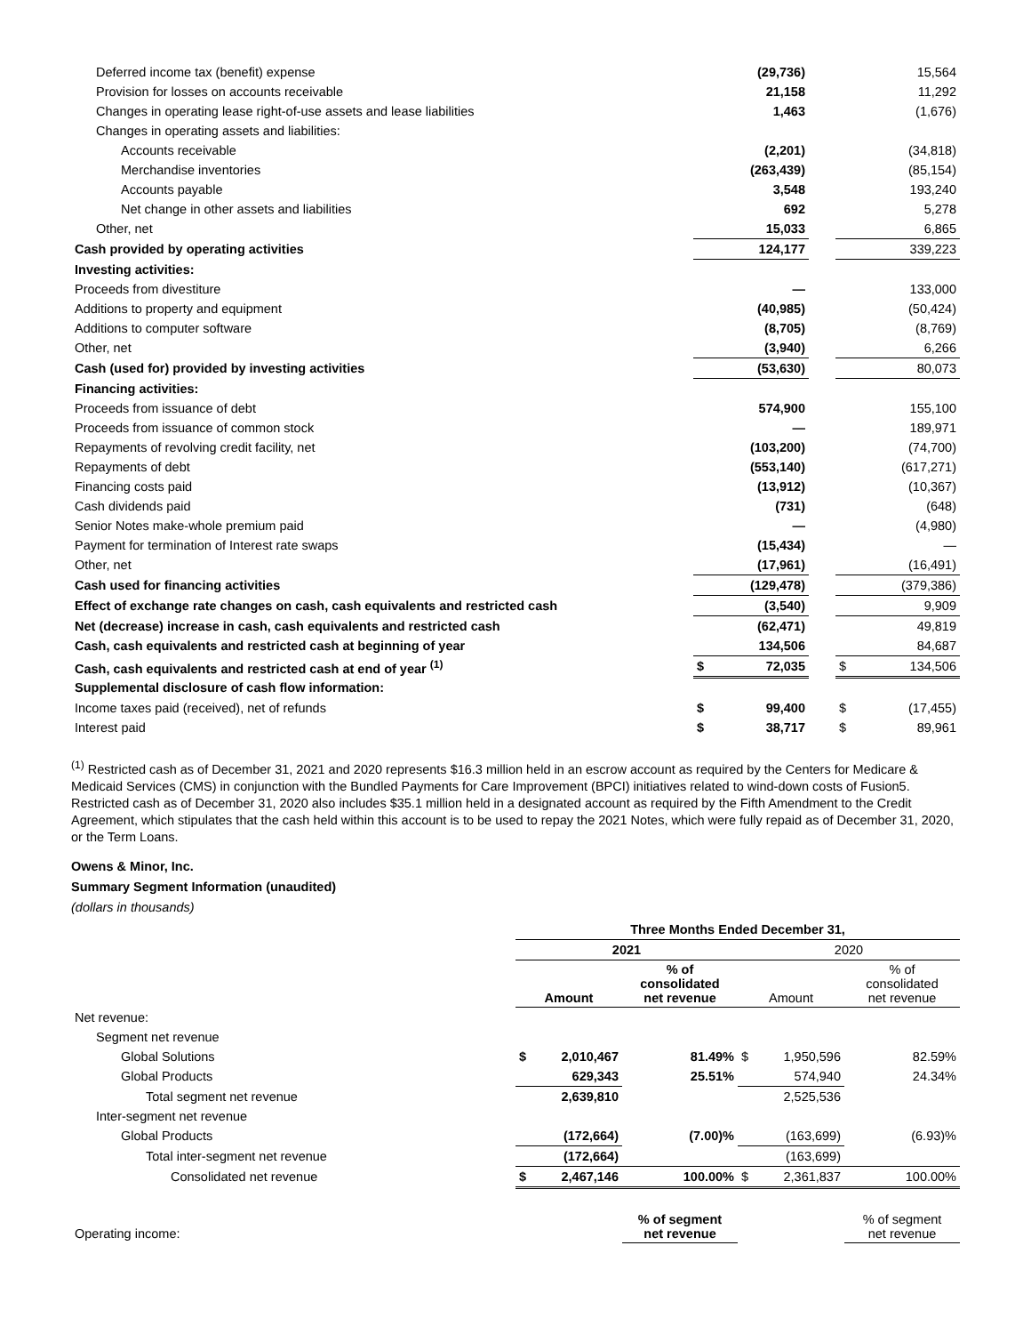| Deferred income tax (benefit) expense | | (29,736) | | | 15,564 |
| Provision for losses on accounts receivable | | 21,158 | | | 11,292 |
| Changes in operating lease right-of-use assets and lease liabilities | | 1,463 | | | (1,676) |
| Changes in operating assets and liabilities: | | | | | |
| Accounts receivable | | (2,201) | | | (34,818) |
| Merchandise inventories | | (263,439) | | | (85,154) |
| Accounts payable | | 3,548 | | | 193,240 |
| Net change in other assets and liabilities | | 692 | | | 5,278 |
| Other, net | | 15,033 | | | 6,865 |
| Cash provided by operating activities | | 124,177 | | | 339,223 |
| Investing activities: | | | | | |
| Proceeds from divestiture | | — | | | 133,000 |
| Additions to property and equipment | | (40,985) | | | (50,424) |
| Additions to computer software | | (8,705) | | | (8,769) |
| Other, net | | (3,940) | | | 6,266 |
| Cash (used for) provided by investing activities | | (53,630) | | | 80,073 |
| Financing activities: | | | | | |
| Proceeds from issuance of debt | | 574,900 | | | 155,100 |
| Proceeds from issuance of common stock | | — | | | 189,971 |
| Repayments of revolving credit facility, net | | (103,200) | | | (74,700) |
| Repayments of debt | | (553,140) | | | (617,271) |
| Financing costs paid | | (13,912) | | | (10,367) |
| Cash dividends paid | | (731) | | | (648) |
| Senior Notes make-whole premium paid | | — | | | (4,980) |
| Payment for termination of Interest rate swaps | | (15,434) | | | — |
| Other, net | | (17,961) | | | (16,491) |
| Cash used for financing activities | | (129,478) | | | (379,386) |
| Effect of exchange rate changes on cash, cash equivalents and restricted cash | | (3,540) | | | 9,909 |
| Net (decrease) increase in cash, cash equivalents and restricted cash | | (62,471) | | | 49,819 |
| Cash, cash equivalents and restricted cash at beginning of year | | 134,506 | | | 84,687 |
| Cash, cash equivalents and restricted cash at end of year <sup>(1)</sup> | $ | 72,035 | | $ | 134,506 |
| Supplemental disclosure of cash flow information: | | | | | |
| Income taxes paid (received), net of refunds | $ | 99,400 | | $ | (17,455) |
| Interest paid | $ | 38,717 | | $ | 89,961 |
<sup>(1)</sup> Restricted cash as of December 31, 2021 and 2020 represents $16.3 million held in an escrow account as required by the Centers for Medicare & Medicaid Services (CMS) in conjunction with the Bundled Payments for Care Improvement (BPCI) initiatives related to wind-down costs of Fusion5. Restricted cash as of December 31, 2020 also includes $35.1 million held in a designated account as required by the Fifth Amendment to the Credit Agreement, which stipulates that the cash held within this account is to be used to repay the 2021 Notes, which were fully repaid as of December 31, 2020, or the Term Loans.
Owens & Minor, Inc.
Summary Segment Information (unaudited)
(dollars in thousands)
| | Three Months Ended December 31, | | | | | |
| | 2021 | | | 2020 | | |
| | Amount | | % of consolidated net revenue | Amount | | % of consolidated net revenue |
| Net revenue: | | | | | | |
| Segment net revenue | | | | | | |
| Global Solutions | $ | 2,010,467 | 81.49% | $ | 1,950,596 | 82.59% |
| Global Products | | 629,343 | 25.51% | | 574,940 | 24.34% |
| Total segment net revenue | | 2,639,810 | | | 2,525,536 | |
| Inter-segment net revenue | | | | | | |
| Global Products | | (172,664) | (7.00)% | | (163,699) | (6.93)% |
| Total inter-segment net revenue | | (172,664) | | | (163,699) | |
| Consolidated net revenue | $ | 2,467,146 | 100.00% | $ | 2,361,837 | 100.00% |
| Operating income: | | | % of segment net revenue | | | % of segment net revenue |